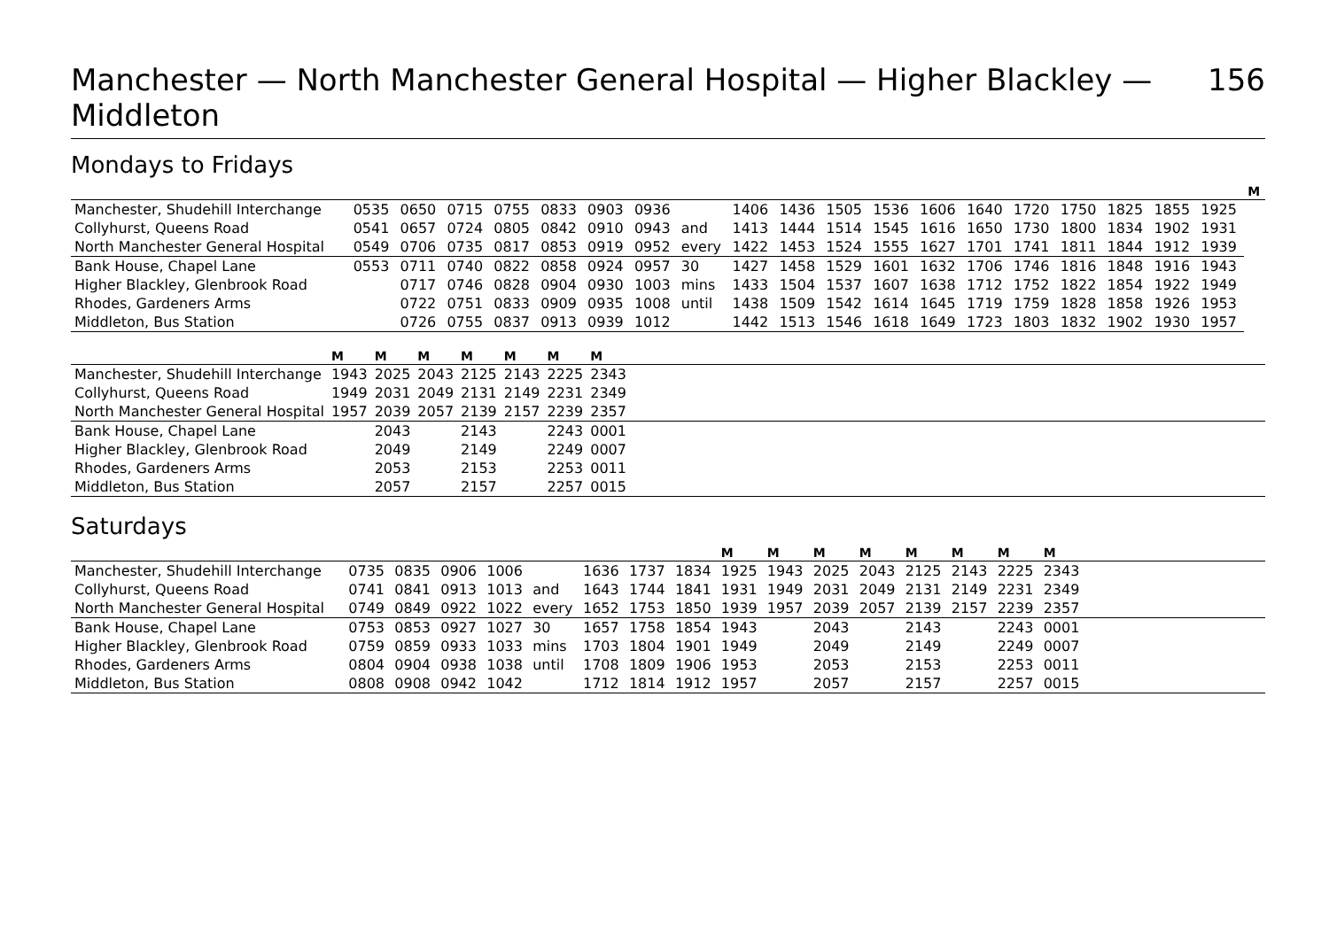Manchester — North Manchester General Hospital — Higher Blackley — Middleton 156
Mondays to Fridays
| | | | | | | | | | | | | | | | | | | | | M |
| --- | --- | --- | --- | --- | --- | --- | --- | --- | --- | --- | --- | --- | --- | --- | --- | --- | --- | --- | --- | --- |
| Manchester, Shudehill Interchange | 0535 | 0650 | 0715 | 0755 | 0833 | 0903 | 0936 | | 1406 | 1436 | 1505 | 1536 | 1606 | 1640 | 1720 | 1750 | 1825 | 1855 | 1925 | |
| Collyhurst, Queens Road | 0541 | 0657 | 0724 | 0805 | 0842 | 0910 | 0943 | and | 1413 | 1444 | 1514 | 1545 | 1616 | 1650 | 1730 | 1800 | 1834 | 1902 | 1931 | |
| North Manchester General Hospital | 0549 | 0706 | 0735 | 0817 | 0853 | 0919 | 0952 | every | 1422 | 1453 | 1524 | 1555 | 1627 | 1701 | 1741 | 1811 | 1844 | 1912 | 1939 | |
| Bank House, Chapel Lane | 0553 | 0711 | 0740 | 0822 | 0858 | 0924 | 0957 | 30 | 1427 | 1458 | 1529 | 1601 | 1632 | 1706 | 1746 | 1816 | 1848 | 1916 | 1943 | |
| Higher Blackley, Glenbrook Road | | 0717 | 0746 | 0828 | 0904 | 0930 | 1003 | mins | 1433 | 1504 | 1537 | 1607 | 1638 | 1712 | 1752 | 1822 | 1854 | 1922 | 1949 | |
| Rhodes, Gardeners Arms | | 0722 | 0751 | 0833 | 0909 | 0935 | 1008 | until | 1438 | 1509 | 1542 | 1614 | 1645 | 1719 | 1759 | 1828 | 1858 | 1926 | 1953 | |
| Middleton, Bus Station | | 0726 | 0755 | 0837 | 0913 | 0939 | 1012 | | 1442 | 1513 | 1546 | 1618 | 1649 | 1723 | 1803 | 1832 | 1902 | 1930 | 1957 | |
| | M | M | M | M | M | M | M | |
| --- | --- | --- | --- | --- | --- | --- | --- | --- |
| Manchester, Shudehill Interchange | 1943 | 2025 | 2043 | 2125 | 2143 | 2225 | 2343 | |
| Collyhurst, Queens Road | 1949 | 2031 | 2049 | 2131 | 2149 | 2231 | 2349 | |
| North Manchester General Hospital | 1957 | 2039 | 2057 | 2139 | 2157 | 2239 | 2357 | |
| Bank House, Chapel Lane | | 2043 | | 2143 | | 2243 | 0001 | |
| Higher Blackley, Glenbrook Road | | 2049 | | 2149 | | 2249 | 0007 | |
| Rhodes, Gardeners Arms | | 2053 | | 2153 | | 2253 | 0011 | |
| Middleton, Bus Station | | 2057 | | 2157 | | 2257 | 0015 | |
Saturdays
| | | | | | | | | | M | M | M | M | M | M | M | M | |
| --- | --- | --- | --- | --- | --- | --- | --- | --- | --- | --- | --- | --- | --- | --- | --- | --- | --- |
| Manchester, Shudehill Interchange | 0735 | 0835 | 0906 | 1006 | | 1636 | 1737 | 1834 | 1925 | 1943 | 2025 | 2043 | 2125 | 2143 | 2225 | 2343 | |
| Collyhurst, Queens Road | 0741 | 0841 | 0913 | 1013 | and | 1643 | 1744 | 1841 | 1931 | 1949 | 2031 | 2049 | 2131 | 2149 | 2231 | 2349 | |
| North Manchester General Hospital | 0749 | 0849 | 0922 | 1022 | every | 1652 | 1753 | 1850 | 1939 | 1957 | 2039 | 2057 | 2139 | 2157 | 2239 | 2357 | |
| Bank House, Chapel Lane | 0753 | 0853 | 0927 | 1027 | 30 | 1657 | 1758 | 1854 | 1943 | | 2043 | | 2143 | | 2243 | 0001 | |
| Higher Blackley, Glenbrook Road | 0759 | 0859 | 0933 | 1033 | mins | 1703 | 1804 | 1901 | 1949 | | 2049 | | 2149 | | 2249 | 0007 | |
| Rhodes, Gardeners Arms | 0804 | 0904 | 0938 | 1038 | until | 1708 | 1809 | 1906 | 1953 | | 2053 | | 2153 | | 2253 | 0011 | |
| Middleton, Bus Station | 0808 | 0908 | 0942 | 1042 | | 1712 | 1814 | 1912 | 1957 | | 2057 | | 2157 | | 2257 | 0015 | |